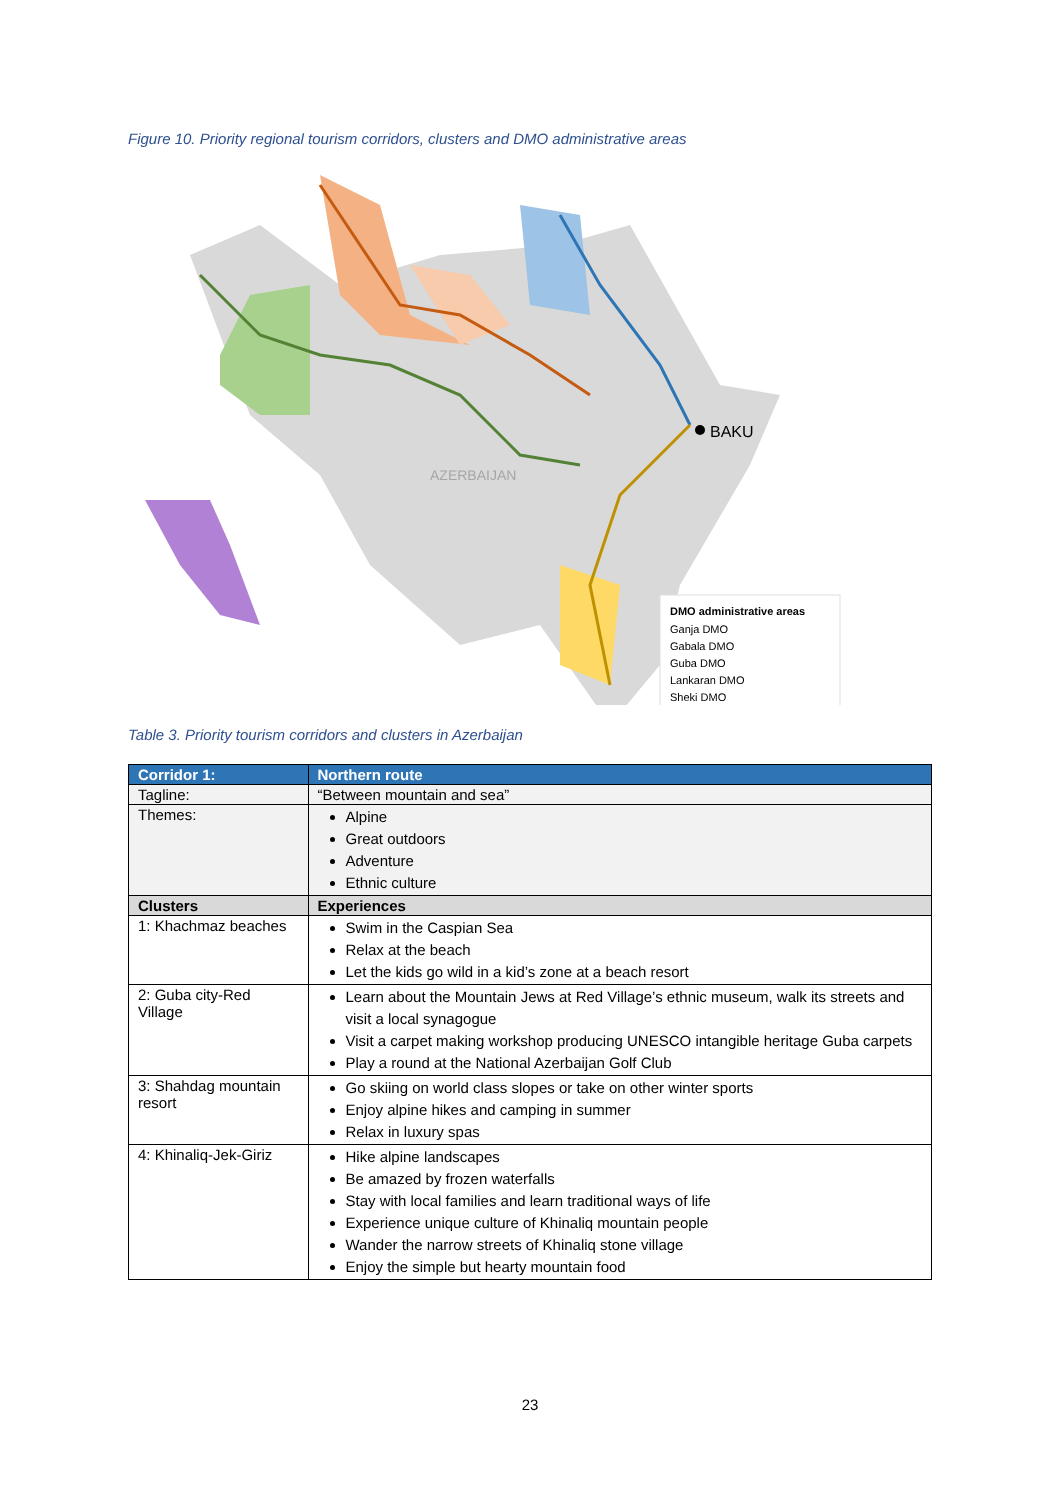Figure 10. Priority regional tourism corridors, clusters and DMO administrative areas
BAKU
AZERBAIJAN
DMO administrative areas
Ganja DMO
Gabala DMO
Guba DMO
Lankaran DMO
Sheki DMO
Table 3. Priority tourism corridors and clusters in Azerbaijan
| Corridor 1: | Northern route |
| --- | --- |
| Tagline: | “Between mountain and sea” |
| Themes: | Alpine Great outdoors Adventure Ethnic culture |
| Clusters | Experiences |
| 1: Khachmaz beaches | Swim in the Caspian Sea Relax at the beach Let the kids go wild in a kid’s zone at a beach resort |
| 2: Guba city-Red Village | Learn about the Mountain Jews at Red Village’s ethnic museum, walk its streets and visit a local synagogue Visit a carpet making workshop producing UNESCO intangible heritage Guba carpets Play a round at the National Azerbaijan Golf Club |
| 3: Shahdag mountain resort | Go skiing on world class slopes or take on other winter sports Enjoy alpine hikes and camping in summer Relax in luxury spas |
| 4: Khinaliq-Jek-Giriz | Hike alpine landscapes Be amazed by frozen waterfalls Stay with local families and learn traditional ways of life Experience unique culture of Khinaliq mountain people Wander the narrow streets of Khinaliq stone village Enjoy the simple but hearty mountain food |
23